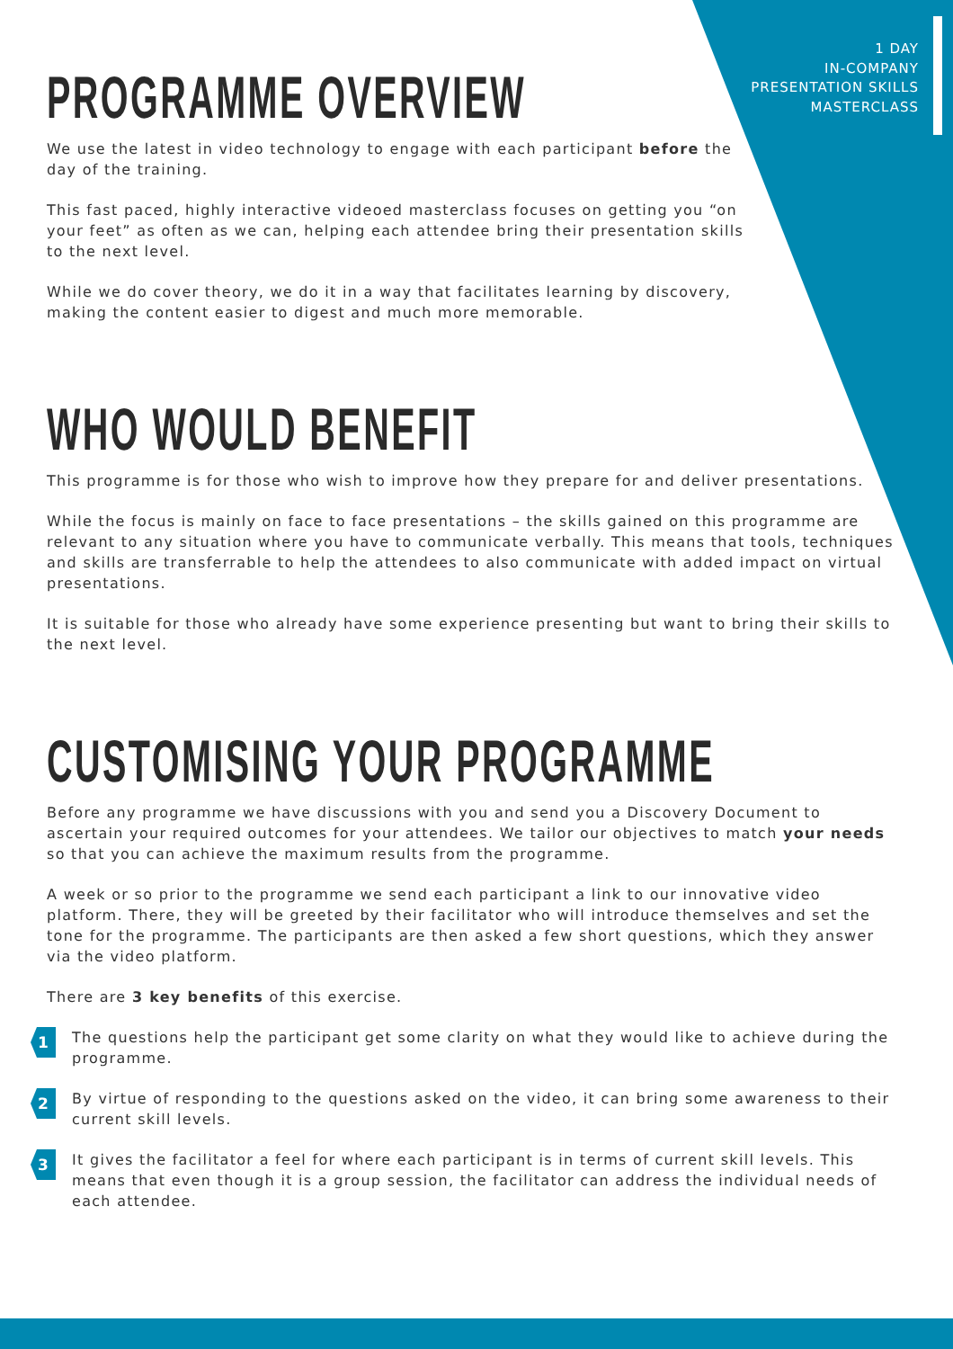1 DAY
IN-COMPANY
PRESENTATION SKILLS
MASTERCLASS
PROGRAMME OVERVIEW
We use the latest in video technology to engage with each participant before the day of the training.
This fast paced, highly interactive videoed masterclass focuses on getting you “on your feet” as often as we can, helping each attendee bring their presentation skills to the next level.
While we do cover theory, we do it in a way that facilitates learning by discovery, making the content easier to digest and much more memorable.
WHO WOULD BENEFIT
This programme is for those who wish to improve how they prepare for and deliver presentations.
While the focus is mainly on face to face presentations – the skills gained on this programme are relevant to any situation where you have to communicate verbally. This means that tools, techniques and skills are transferrable to help the attendees to also communicate with added impact on virtual presentations.
It is suitable for those who already have some experience presenting but want to bring their skills to the next level.
CUSTOMISING YOUR PROGRAMME
Before any programme we have discussions with you and send you a Discovery Document to ascertain your required outcomes for your attendees. We tailor our objectives to match your needs so that you can achieve the maximum results from the programme.
A week or so prior to the programme we send each participant a link to our innovative video platform. There, they will be greeted by their facilitator who will introduce themselves and set the tone for the programme. The participants are then asked a few short questions, which they answer via the video platform.
There are 3 key benefits of this exercise.
1
The questions help the participant get some clarity on what they would like to achieve during the programme.
2
By virtue of responding to the questions asked on the video, it can bring some awareness to their current skill levels.
3
It gives the facilitator a feel for where each participant is in terms of current skill levels. This means that even though it is a group session, the facilitator can address the individual needs of each attendee.